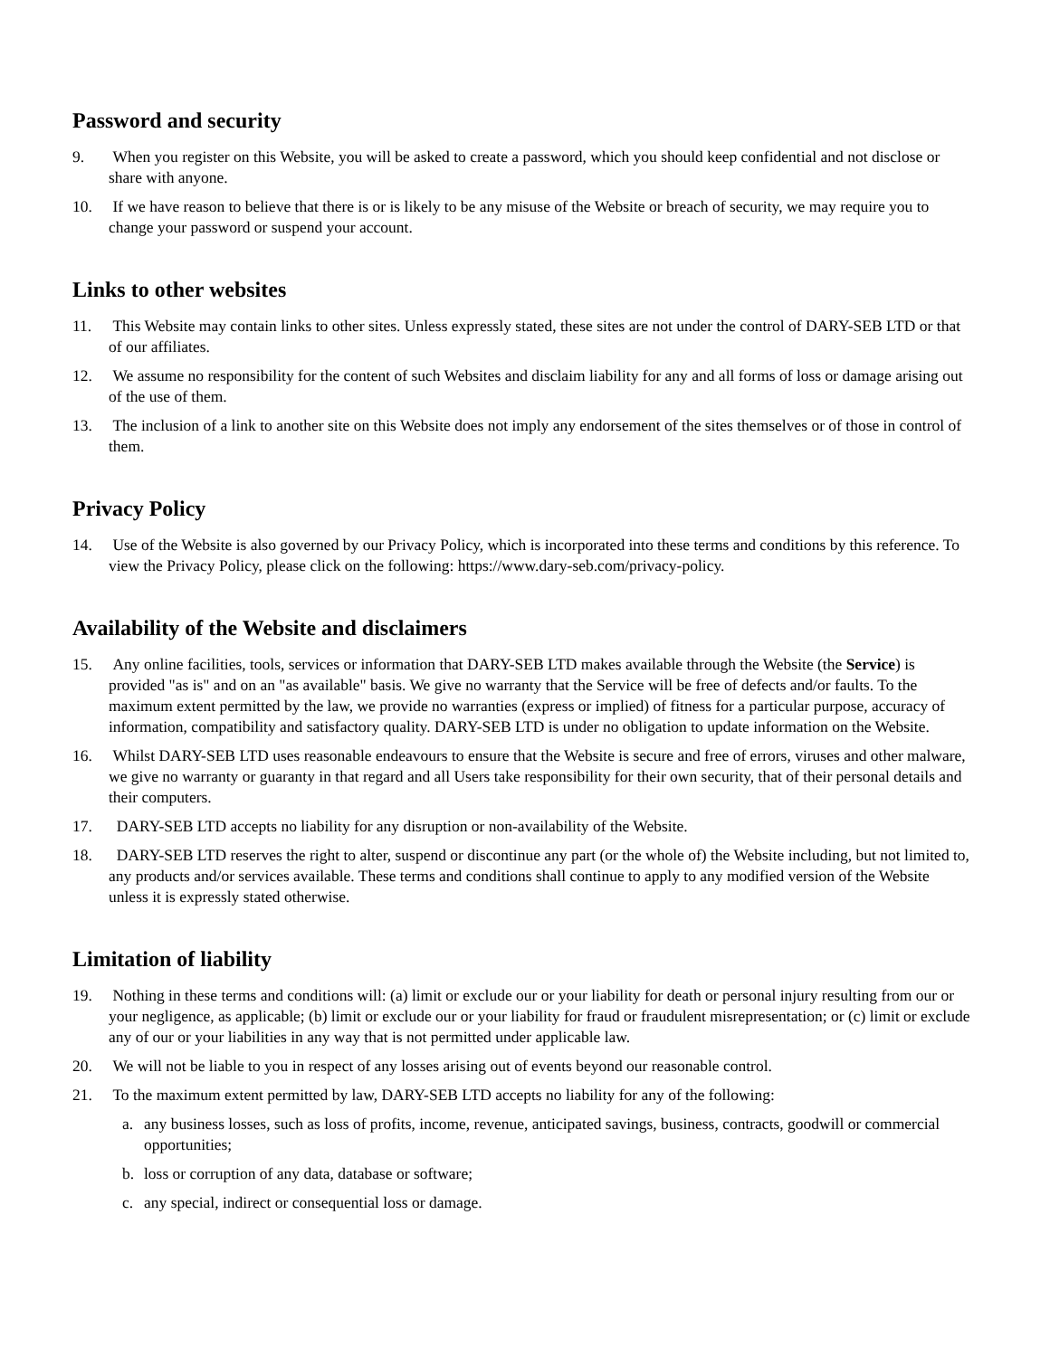Password and security
9. When you register on this Website, you will be asked to create a password, which you should keep confidential and not disclose or share with anyone.
10. If we have reason to believe that there is or is likely to be any misuse of the Website or breach of security, we may require you to change your password or suspend your account.
Links to other websites
11. This Website may contain links to other sites. Unless expressly stated, these sites are not under the control of DARY-SEB LTD or that of our affiliates.
12. We assume no responsibility for the content of such Websites and disclaim liability for any and all forms of loss or damage arising out of the use of them.
13. The inclusion of a link to another site on this Website does not imply any endorsement of the sites themselves or of those in control of them.
Privacy Policy
14. Use of the Website is also governed by our Privacy Policy, which is incorporated into these terms and conditions by this reference. To view the Privacy Policy, please click on the following: https://www.dary-seb.com/privacy-policy.
Availability of the Website and disclaimers
15. Any online facilities, tools, services or information that DARY-SEB LTD makes available through the Website (the Service) is provided "as is" and on an "as available" basis. We give no warranty that the Service will be free of defects and/or faults. To the maximum extent permitted by the law, we provide no warranties (express or implied) of fitness for a particular purpose, accuracy of information, compatibility and satisfactory quality. DARY-SEB LTD is under no obligation to update information on the Website.
16. Whilst DARY-SEB LTD uses reasonable endeavours to ensure that the Website is secure and free of errors, viruses and other malware, we give no warranty or guaranty in that regard and all Users take responsibility for their own security, that of their personal details and their computers.
17. DARY-SEB LTD accepts no liability for any disruption or non-availability of the Website.
18. DARY-SEB LTD reserves the right to alter, suspend or discontinue any part (or the whole of) the Website including, but not limited to, any products and/or services available. These terms and conditions shall continue to apply to any modified version of the Website unless it is expressly stated otherwise.
Limitation of liability
19. Nothing in these terms and conditions will: (a) limit or exclude our or your liability for death or personal injury resulting from our or your negligence, as applicable; (b) limit or exclude our or your liability for fraud or fraudulent misrepresentation; or (c) limit or exclude any of our or your liabilities in any way that is not permitted under applicable law.
20. We will not be liable to you in respect of any losses arising out of events beyond our reasonable control.
21. To the maximum extent permitted by law, DARY-SEB LTD accepts no liability for any of the following:
a. any business losses, such as loss of profits, income, revenue, anticipated savings, business, contracts, goodwill or commercial opportunities;
b. loss or corruption of any data, database or software;
c. any special, indirect or consequential loss or damage.